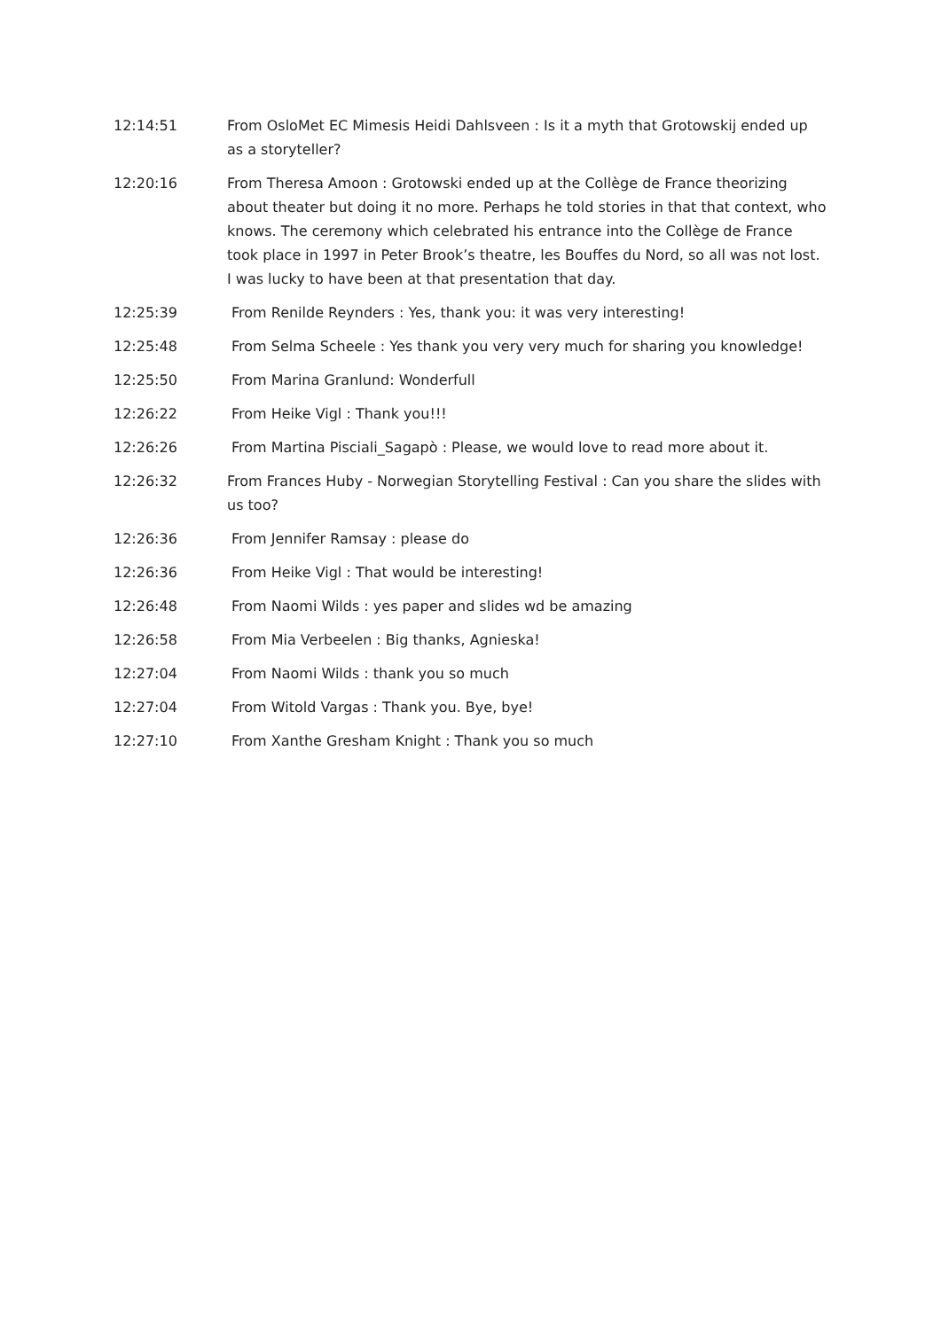12:14:51 From OsloMet EC Mimesis Heidi Dahlsveen : Is it a myth that Grotowskij ended up as a storyteller?
12:20:16 From Theresa Amoon : Grotowski ended up at the Collège de France theorizing about theater but doing it no more. Perhaps he told stories in that that context, who knows. The ceremony which celebrated his entrance into the Collège de France took place in 1997 in Peter Brook’s theatre, les Bouffes du Nord, so all was not lost. I was lucky to have been at that presentation that day.
12:25:39 From Renilde Reynders : Yes, thank you: it was very interesting!
12:25:48 From Selma Scheele : Yes thank you very very much for sharing you knowledge!
12:25:50 From Marina Granlund: Wonderfull
12:26:22 From Heike Vigl : Thank you!!!
12:26:26 From Martina Pisciali_Sagapò : Please, we would love to read more about it.
12:26:32 From Frances Huby - Norwegian Storytelling Festival : Can you share the slides with us too?
12:26:36 From Jennifer Ramsay : please do
12:26:36 From Heike Vigl : That would be interesting!
12:26:48 From Naomi Wilds : yes paper and slides wd be amazing
12:26:58 From Mia Verbeelen : Big thanks, Agnieska!
12:27:04 From Naomi Wilds : thank you so much
12:27:04 From Witold Vargas : Thank you. Bye, bye!
12:27:10 From Xanthe Gresham Knight : Thank you so much